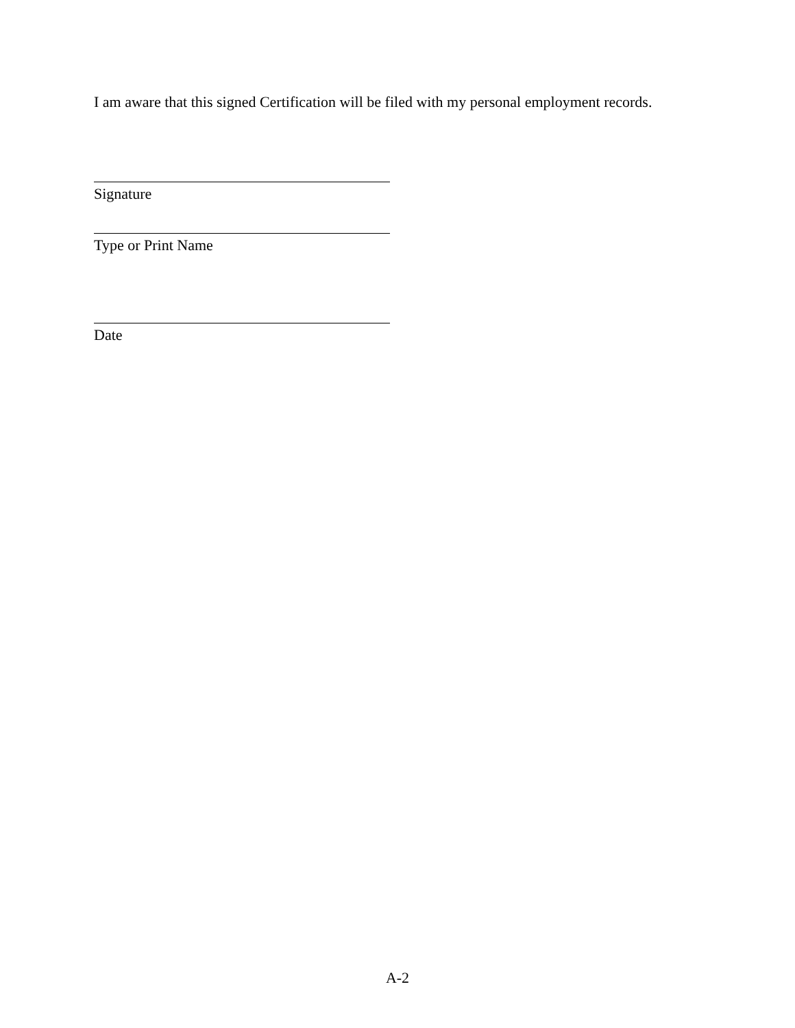I am aware that this signed Certification will be filed with my personal employment records.
Signature
Type or Print Name
Date
A-2